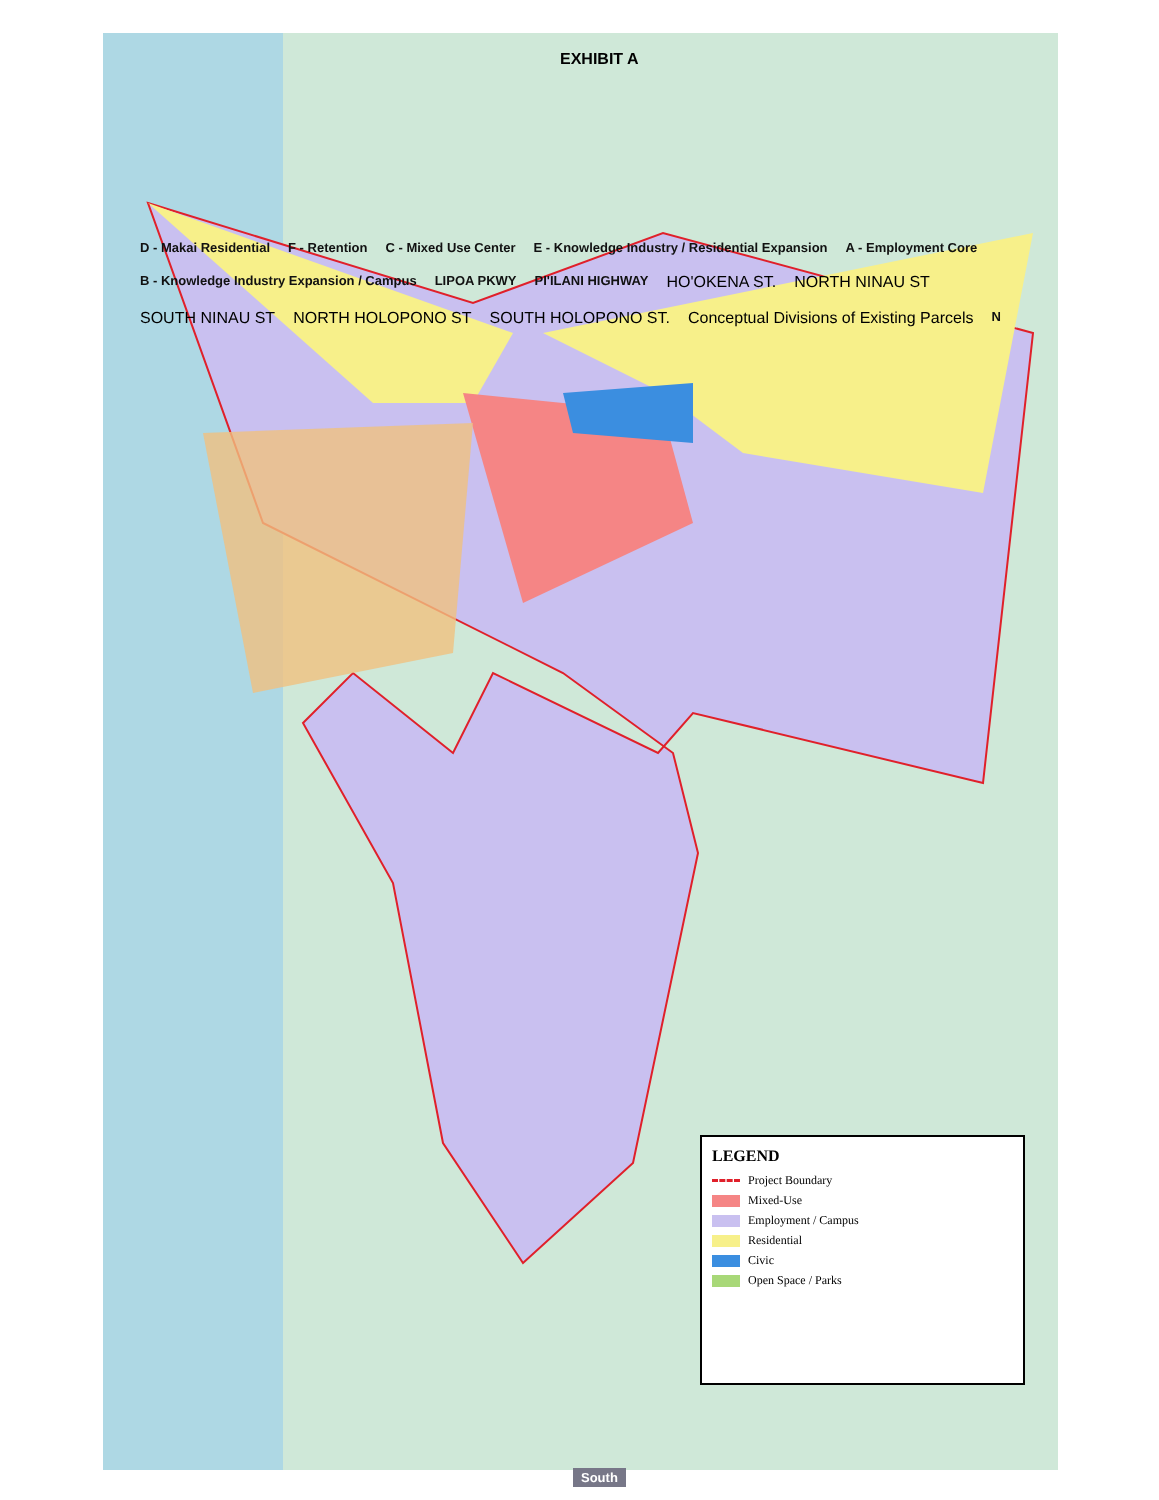EXHIBIT A
D - Makai Residential F - Retention C - Mixed Use Center E - Knowledge Industry / Residential Expansion A - Employment Core B - Knowledge Industry Expansion / Campus LIPOA PKWY PI'ILANI HIGHWAY HO'OKENA ST. NORTH NINAU ST SOUTH NINAU ST NORTH HOLOPONO ST SOUTH HOLOPONO ST. Conceptual Divisions of Existing Parcels N
LEGEND
Project Boundary
Mixed-Use
Employment / Campus
Residential
Civic
Open Space / Parks
South